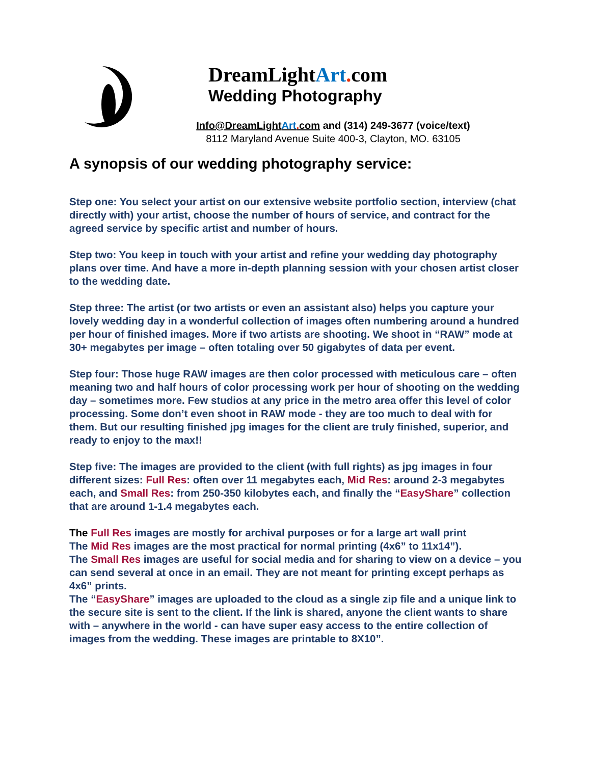DreamLightArt. com
Wedding Photography
Info@DreamLightArt. com and (314) 249-3677 (voice/text)
8112 Maryland Avenue Suite 400-3, Clayton, MO. 63105
A synopsis of our wedding photography service:
Step one: You select your artist on our extensive website portfolio section, interview (chat directly with) your artist, choose the number of hours of service, and contract for the agreed service by specific artist and number of hours.
Step two: You keep in touch with your artist and refine your wedding day photography plans over time. And have a more in-depth planning session with your chosen artist closer to the wedding date.
Step three: The artist (or two artists or even an assistant also) helps you capture your lovely wedding day in a wonderful collection of images often numbering around a hundred per hour of finished images. More if two artists are shooting. We shoot in “RAW” mode at 30+ megabytes per image – often totaling over 50 gigabytes of data per event.
Step four: Those huge RAW images are then color processed with meticulous care – often meaning two and half hours of color processing work per hour of shooting on the wedding day – sometimes more. Few studios at any price in the metro area offer this level of color processing. Some don’t even shoot in RAW mode - they are too much to deal with for them. But our resulting finished jpg images for the client are truly finished, superior, and ready to enjoy to the max!!
Step five: The images are provided to the client (with full rights) as jpg images in four different sizes: Full Res: often over 11 megabytes each, Mid Res: around 2-3 megabytes each, and Small Res: from 250-350 kilobytes each, and finally the “EasyShare” collection that are around 1-1.4 megabytes each.
The Full Res images are mostly for archival purposes or for a large art wall print
The Mid Res images are the most practical for normal printing (4x6” to 11x14”).
The Small Res images are useful for social media and for sharing to view on a device – you can send several at once in an email. They are not meant for printing except perhaps as 4x6” prints.
The “EasyShare” images are uploaded to the cloud as a single zip file and a unique link to the secure site is sent to the client. If the link is shared, anyone the client wants to share with – anywhere in the world - can have super easy access to the entire collection of images from the wedding. These images are printable to 8X10”.